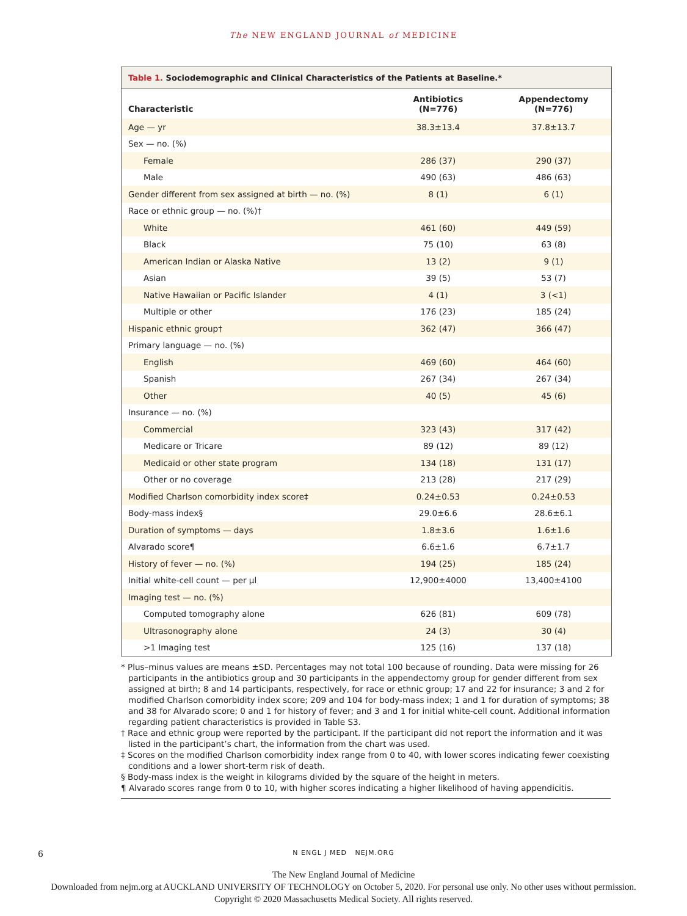The NEW ENGLAND JOURNAL of MEDICINE
Table 1. Sociodemographic and Clinical Characteristics of the Patients at Baseline.*
| Characteristic | Antibiotics (N=776) | Appendectomy (N=776) |
| --- | --- | --- |
| Age — yr | 38.3±13.4 | 37.8±13.7 |
| Sex — no. (%) | | |
| Female | 286 (37) | 290 (37) |
| Male | 490 (63) | 486 (63) |
| Gender different from sex assigned at birth — no. (%) | 8 (1) | 6 (1) |
| Race or ethnic group — no. (%)† | | |
| White | 461 (60) | 449 (59) |
| Black | 75 (10) | 63 (8) |
| American Indian or Alaska Native | 13 (2) | 9 (1) |
| Asian | 39 (5) | 53 (7) |
| Native Hawaiian or Pacific Islander | 4 (1) | 3 (<1) |
| Multiple or other | 176 (23) | 185 (24) |
| Hispanic ethnic group† | 362 (47) | 366 (47) |
| Primary language — no. (%) | | |
| English | 469 (60) | 464 (60) |
| Spanish | 267 (34) | 267 (34) |
| Other | 40 (5) | 45 (6) |
| Insurance — no. (%) | | |
| Commercial | 323 (43) | 317 (42) |
| Medicare or Tricare | 89 (12) | 89 (12) |
| Medicaid or other state program | 134 (18) | 131 (17) |
| Other or no coverage | 213 (28) | 217 (29) |
| Modified Charlson comorbidity index score‡ | 0.24±0.53 | 0.24±0.53 |
| Body-mass index§ | 29.0±6.6 | 28.6±6.1 |
| Duration of symptoms — days | 1.8±3.6 | 1.6±1.6 |
| Alvarado score¶ | 6.6±1.6 | 6.7±1.7 |
| History of fever — no. (%) | 194 (25) | 185 (24) |
| Initial white-cell count — per μl | 12,900±4000 | 13,400±4100 |
| Imaging test — no. (%) | | |
| Computed tomography alone | 626 (81) | 609 (78) |
| Ultrasonography alone | 24 (3) | 30 (4) |
| >1 Imaging test | 125 (16) | 137 (18) |
* Plus–minus values are means ±SD. Percentages may not total 100 because of rounding. Data were missing for 26 participants in the antibiotics group and 30 participants in the appendectomy group for gender different from sex assigned at birth; 8 and 14 participants, respectively, for race or ethnic group; 17 and 22 for insurance; 3 and 2 for modified Charlson comorbidity index score; 209 and 104 for body-mass index; 1 and 1 for duration of symptoms; 38 and 38 for Alvarado score; 0 and 1 for history of fever; and 3 and 1 for initial white-cell count. Additional information regarding patient characteristics is provided in Table S3.
† Race and ethnic group were reported by the participant. If the participant did not report the information and it was listed in the participant’s chart, the information from the chart was used.
‡ Scores on the modified Charlson comorbidity index range from 0 to 40, with lower scores indicating fewer coexisting conditions and a lower short-term risk of death.
§ Body-mass index is the weight in kilograms divided by the square of the height in meters.
¶ Alvarado scores range from 0 to 10, with higher scores indicating a higher likelihood of having appendicitis.
6 N ENGL J MED NEJM.ORG
The New England Journal of Medicine
Downloaded from nejm.org at AUCKLAND UNIVERSITY OF TECHNOLOGY on October 5, 2020. For personal use only. No other uses without permission.
Copyright © 2020 Massachusetts Medical Society. All rights reserved.